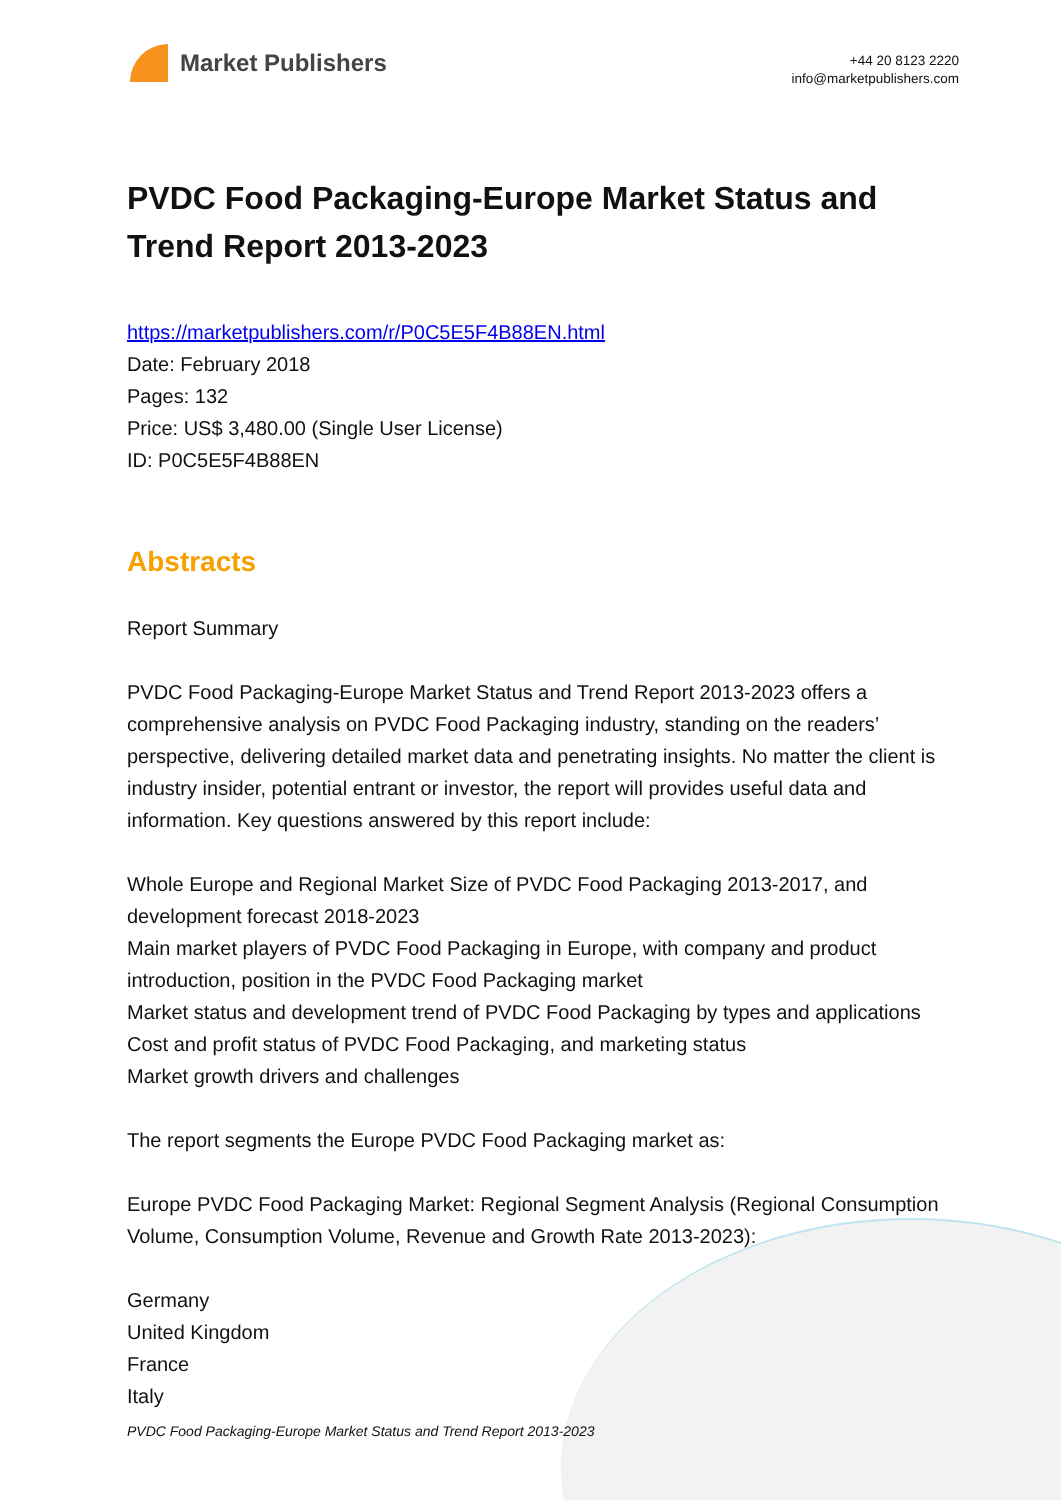Market Publishers
+44 20 8123 2220
info@marketpublishers.com
PVDC Food Packaging-Europe Market Status and Trend Report 2013-2023
https://marketpublishers.com/r/P0C5E5F4B88EN.html
Date: February 2018
Pages: 132
Price: US$ 3,480.00 (Single User License)
ID: P0C5E5F4B88EN
Abstracts
Report Summary
PVDC Food Packaging-Europe Market Status and Trend Report 2013-2023 offers a comprehensive analysis on PVDC Food Packaging industry, standing on the readers’ perspective, delivering detailed market data and penetrating insights. No matter the client is industry insider, potential entrant or investor, the report will provides useful data and information. Key questions answered by this report include:
Whole Europe and Regional Market Size of PVDC Food Packaging 2013-2017, and development forecast 2018-2023
Main market players of PVDC Food Packaging in Europe, with company and product introduction, position in the PVDC Food Packaging market
Market status and development trend of PVDC Food Packaging by types and applications
Cost and profit status of PVDC Food Packaging, and marketing status
Market growth drivers and challenges
The report segments the Europe PVDC Food Packaging market as:
Europe PVDC Food Packaging Market: Regional Segment Analysis (Regional Consumption Volume, Consumption Volume, Revenue and Growth Rate 2013-2023):
Germany
United Kingdom
France
Italy
PVDC Food Packaging-Europe Market Status and Trend Report 2013-2023